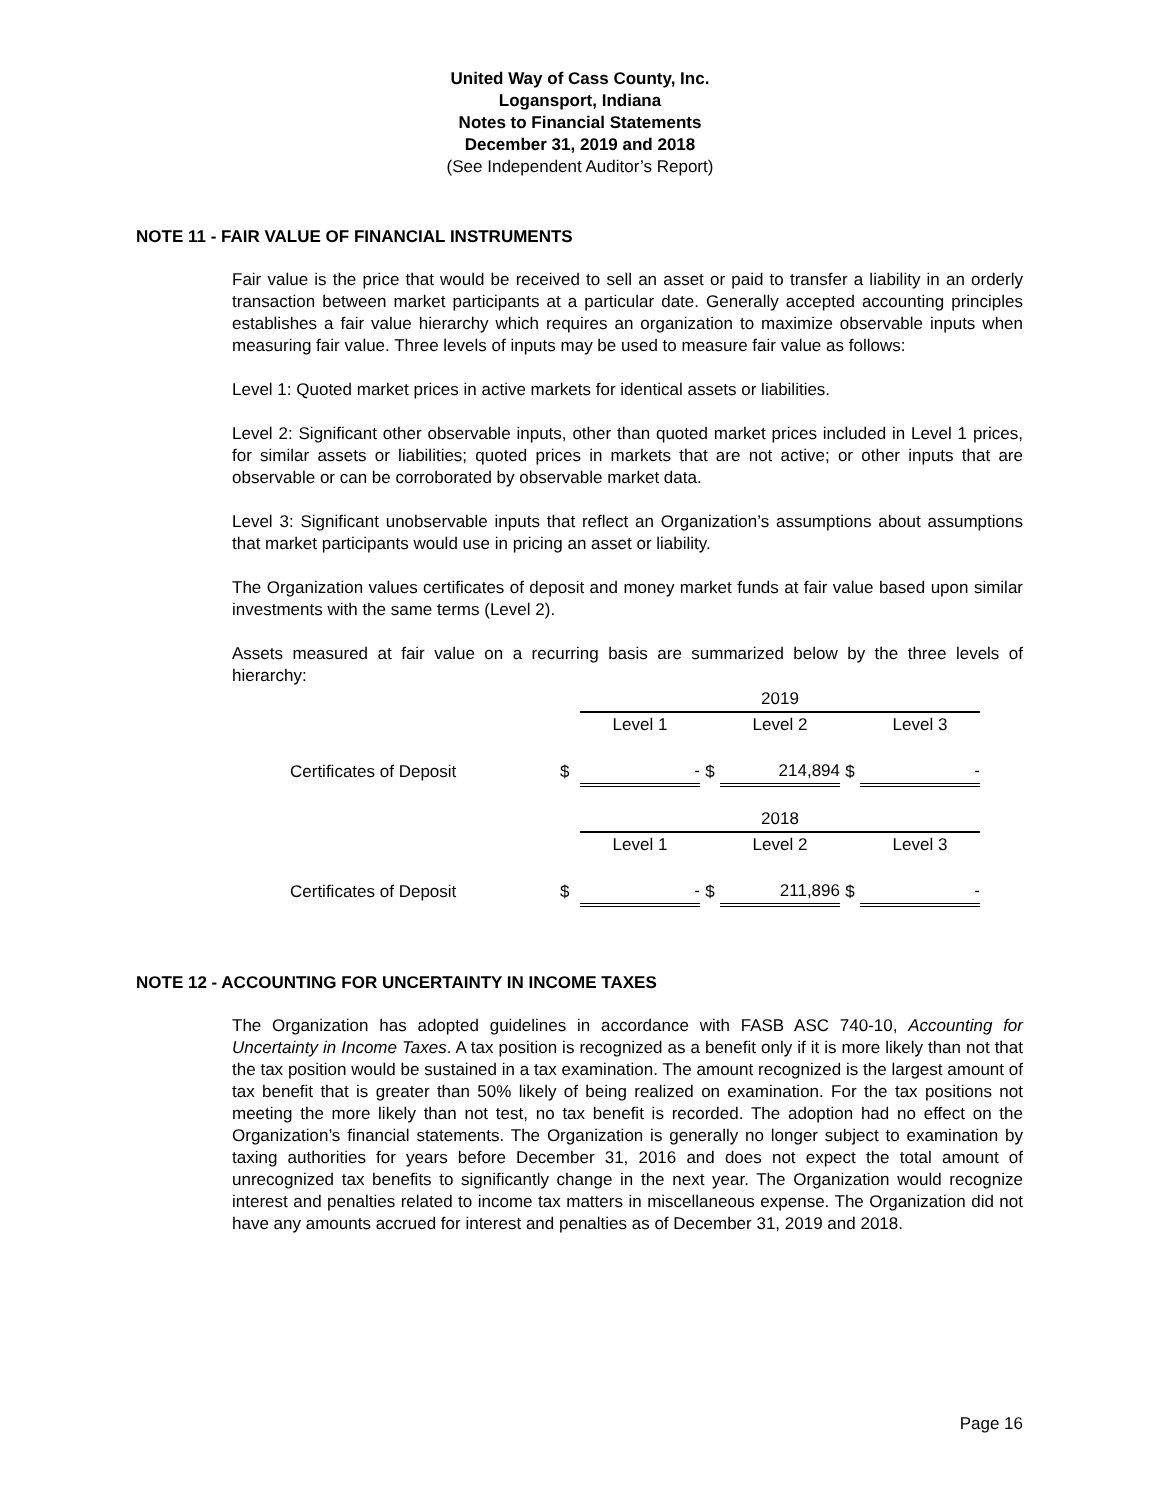United Way of Cass County, Inc.
Logansport, Indiana
Notes to Financial Statements
December 31, 2019 and 2018
(See Independent Auditor’s Report)
NOTE 11 - FAIR VALUE OF FINANCIAL INSTRUMENTS
Fair value is the price that would be received to sell an asset or paid to transfer a liability in an orderly transaction between market participants at a particular date. Generally accepted accounting principles establishes a fair value hierarchy which requires an organization to maximize observable inputs when measuring fair value. Three levels of inputs may be used to measure fair value as follows:
Level 1: Quoted market prices in active markets for identical assets or liabilities.
Level 2: Significant other observable inputs, other than quoted market prices included in Level 1 prices, for similar assets or liabilities; quoted prices in markets that are not active; or other inputs that are observable or can be corroborated by observable market data.
Level 3: Significant unobservable inputs that reflect an Organization’s assumptions about assumptions that market participants would use in pricing an asset or liability.
The Organization values certificates of deposit and money market funds at fair value based upon similar investments with the same terms (Level 2).
Assets measured at fair value on a recurring basis are summarized below by the three levels of hierarchy:
| | | 2019 | | | | |
| | | Level 1 | | Level 2 | | Level 3 |
| Certificates of Deposit | $ | - | $ | 214,894 | $ | - |
| | | 2018 | | | | |
| | | Level 1 | | Level 2 | | Level 3 |
| Certificates of Deposit | $ | - | $ | 211,896 | $ | - |
NOTE 12 - ACCOUNTING FOR UNCERTAINTY IN INCOME TAXES
The Organization has adopted guidelines in accordance with FASB ASC 740-10, Accounting for Uncertainty in Income Taxes. A tax position is recognized as a benefit only if it is more likely than not that the tax position would be sustained in a tax examination. The amount recognized is the largest amount of tax benefit that is greater than 50% likely of being realized on examination. For the tax positions not meeting the more likely than not test, no tax benefit is recorded. The adoption had no effect on the Organization’s financial statements. The Organization is generally no longer subject to examination by taxing authorities for years before December 31, 2016 and does not expect the total amount of unrecognized tax benefits to significantly change in the next year. The Organization would recognize interest and penalties related to income tax matters in miscellaneous expense. The Organization did not have any amounts accrued for interest and penalties as of December 31, 2019 and 2018.
Page 16